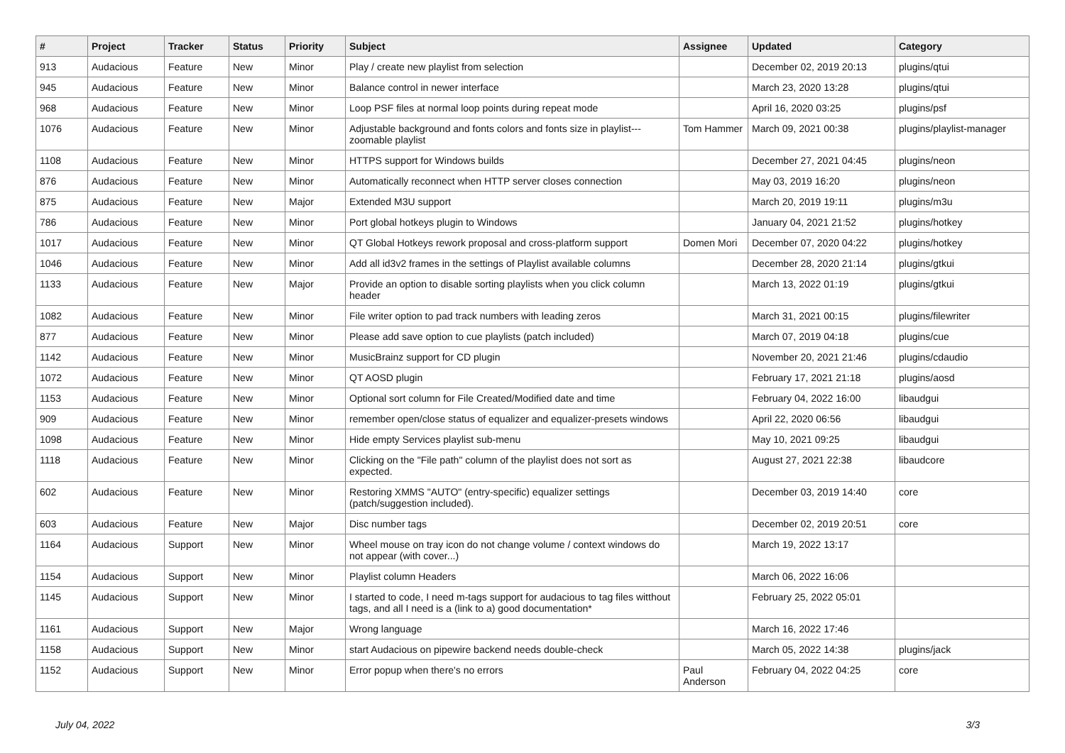| # | Project | Tracker | Status | Priority | Subject | Assignee | Updated | Category |
| --- | --- | --- | --- | --- | --- | --- | --- | --- |
| 913 | Audacious | Feature | New | Minor | Play / create new playlist from selection | | December 02, 2019 20:13 | plugins/qtui |
| 945 | Audacious | Feature | New | Minor | Balance control in newer interface | | March 23, 2020 13:28 | plugins/qtui |
| 968 | Audacious | Feature | New | Minor | Loop PSF files at normal loop points during repeat mode | | April 16, 2020 03:25 | plugins/psf |
| 1076 | Audacious | Feature | New | Minor | Adjustable background and fonts colors and fonts size in playlist---zoomable playlist | Tom Hammer | March 09, 2021 00:38 | plugins/playlist-manager |
| 1108 | Audacious | Feature | New | Minor | HTTPS support for Windows builds | | December 27, 2021 04:45 | plugins/neon |
| 876 | Audacious | Feature | New | Minor | Automatically reconnect when HTTP server closes connection | | May 03, 2019 16:20 | plugins/neon |
| 875 | Audacious | Feature | New | Major | Extended M3U support | | March 20, 2019 19:11 | plugins/m3u |
| 786 | Audacious | Feature | New | Minor | Port global hotkeys plugin to Windows | | January 04, 2021 21:52 | plugins/hotkey |
| 1017 | Audacious | Feature | New | Minor | QT Global Hotkeys rework proposal and cross-platform support | Domen Mori | December 07, 2020 04:22 | plugins/hotkey |
| 1046 | Audacious | Feature | New | Minor | Add all id3v2 frames in the settings of Playlist available columns | | December 28, 2020 21:14 | plugins/gtkui |
| 1133 | Audacious | Feature | New | Major | Provide an option to disable sorting playlists when you click column header | | March 13, 2022 01:19 | plugins/gtkui |
| 1082 | Audacious | Feature | New | Minor | File writer option to pad track numbers with leading zeros | | March 31, 2021 00:15 | plugins/filewriter |
| 877 | Audacious | Feature | New | Minor | Please add save option to cue playlists (patch included) | | March 07, 2019 04:18 | plugins/cue |
| 1142 | Audacious | Feature | New | Minor | MusicBrainz support for CD plugin | | November 20, 2021 21:46 | plugins/cdaudio |
| 1072 | Audacious | Feature | New | Minor | QT AOSD plugin | | February 17, 2021 21:18 | plugins/aosd |
| 1153 | Audacious | Feature | New | Minor | Optional sort column for File Created/Modified date and time | | February 04, 2022 16:00 | libaudgui |
| 909 | Audacious | Feature | New | Minor | remember open/close status of equalizer and equalizer-presets windows | | April 22, 2020 06:56 | libaudgui |
| 1098 | Audacious | Feature | New | Minor | Hide empty Services playlist sub-menu | | May 10, 2021 09:25 | libaudgui |
| 1118 | Audacious | Feature | New | Minor | Clicking on the "File path" column of the playlist does not sort as expected. | | August 27, 2021 22:38 | libaudcore |
| 602 | Audacious | Feature | New | Minor | Restoring XMMS "AUTO" (entry-specific) equalizer settings (patch/suggestion included). | | December 03, 2019 14:40 | core |
| 603 | Audacious | Feature | New | Major | Disc number tags | | December 02, 2019 20:51 | core |
| 1164 | Audacious | Support | New | Minor | Wheel mouse on tray icon do not change volume / context windows do not appear (with cover...) | | March 19, 2022 13:17 | |
| 1154 | Audacious | Support | New | Minor | Playlist column Headers | | March 06, 2022 16:06 | |
| 1145 | Audacious | Support | New | Minor | I started to code, I need m-tags support for audacious to tag files witthout tags, and all I need is a (link to a) good documentation* | | February 25, 2022 05:01 | |
| 1161 | Audacious | Support | New | Major | Wrong language | | March 16, 2022 17:46 | |
| 1158 | Audacious | Support | New | Minor | start Audacious on pipewire backend needs double-check | | March 05, 2022 14:38 | plugins/jack |
| 1152 | Audacious | Support | New | Minor | Error popup when there's no errors | Paul Anderson | February 04, 2022 04:25 | core |
July 04, 2022 3/3